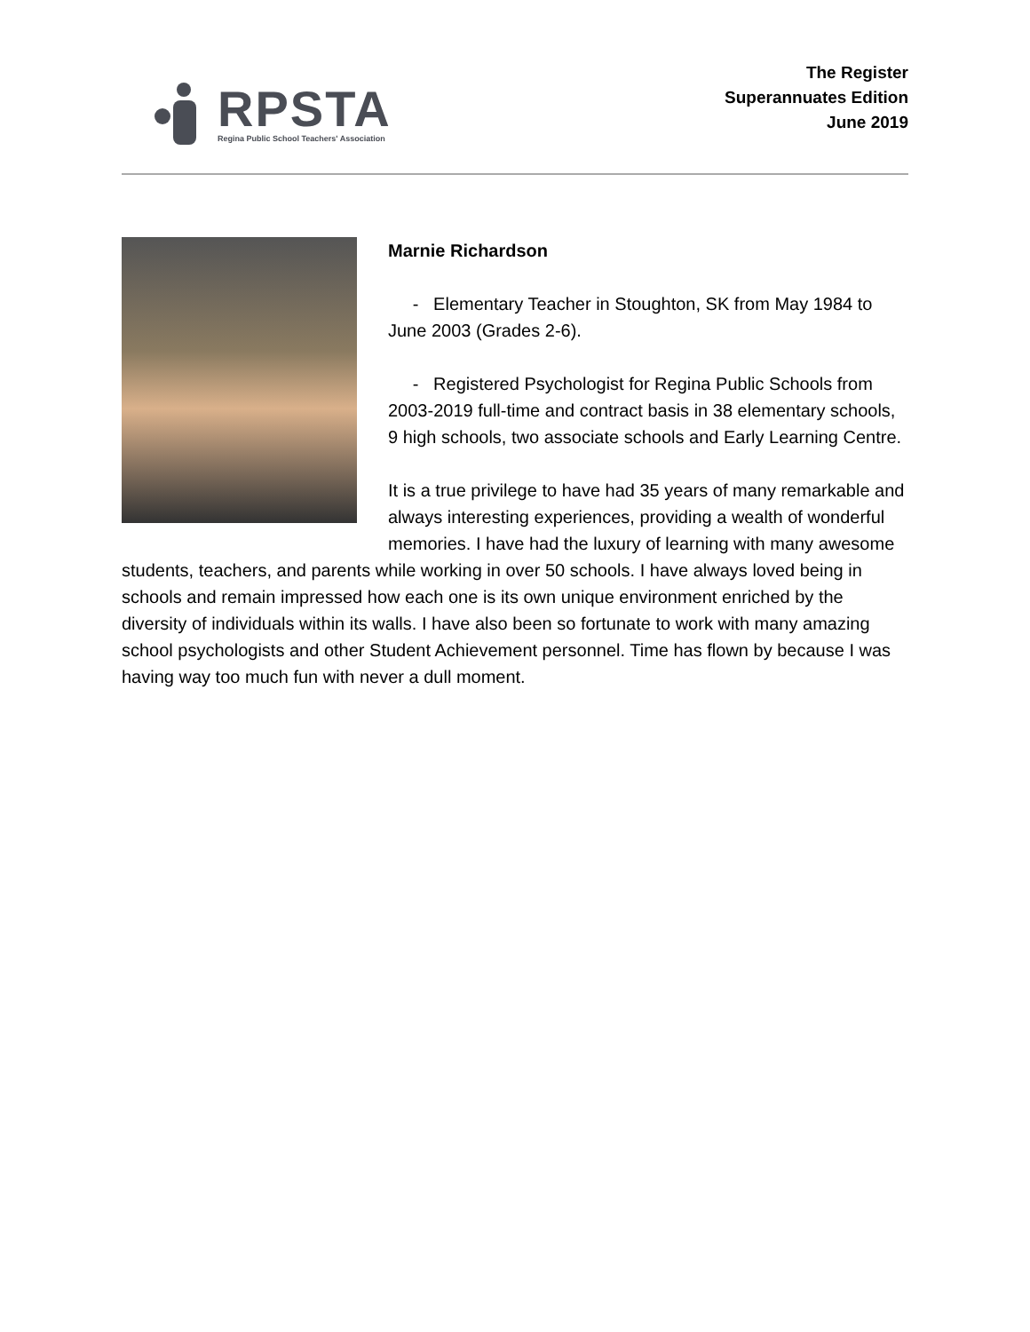RPSTA
Regina Public School Teachers' Association
The Register
Superannuates Edition
June 2019
Marnie Richardson
- Elementary Teacher in Stoughton, SK from May 1984 to June 2003 (Grades 2-6).
- Registered Psychologist for Regina Public Schools from 2003-2019 full-time and contract basis in 38 elementary schools, 9 high schools, two associate schools and Early Learning Centre.
It is a true privilege to have had 35 years of many remarkable and always interesting experiences, providing a wealth of wonderful memories. I have had the luxury of learning with many awesome students, teachers, and parents while working in over 50 schools. I have always loved being in schools and remain impressed how each one is its own unique environment enriched by the diversity of individuals within its walls. I have also been so fortunate to work with many amazing school psychologists and other Student Achievement personnel. Time has flown by because I was having way too much fun with never a dull moment.